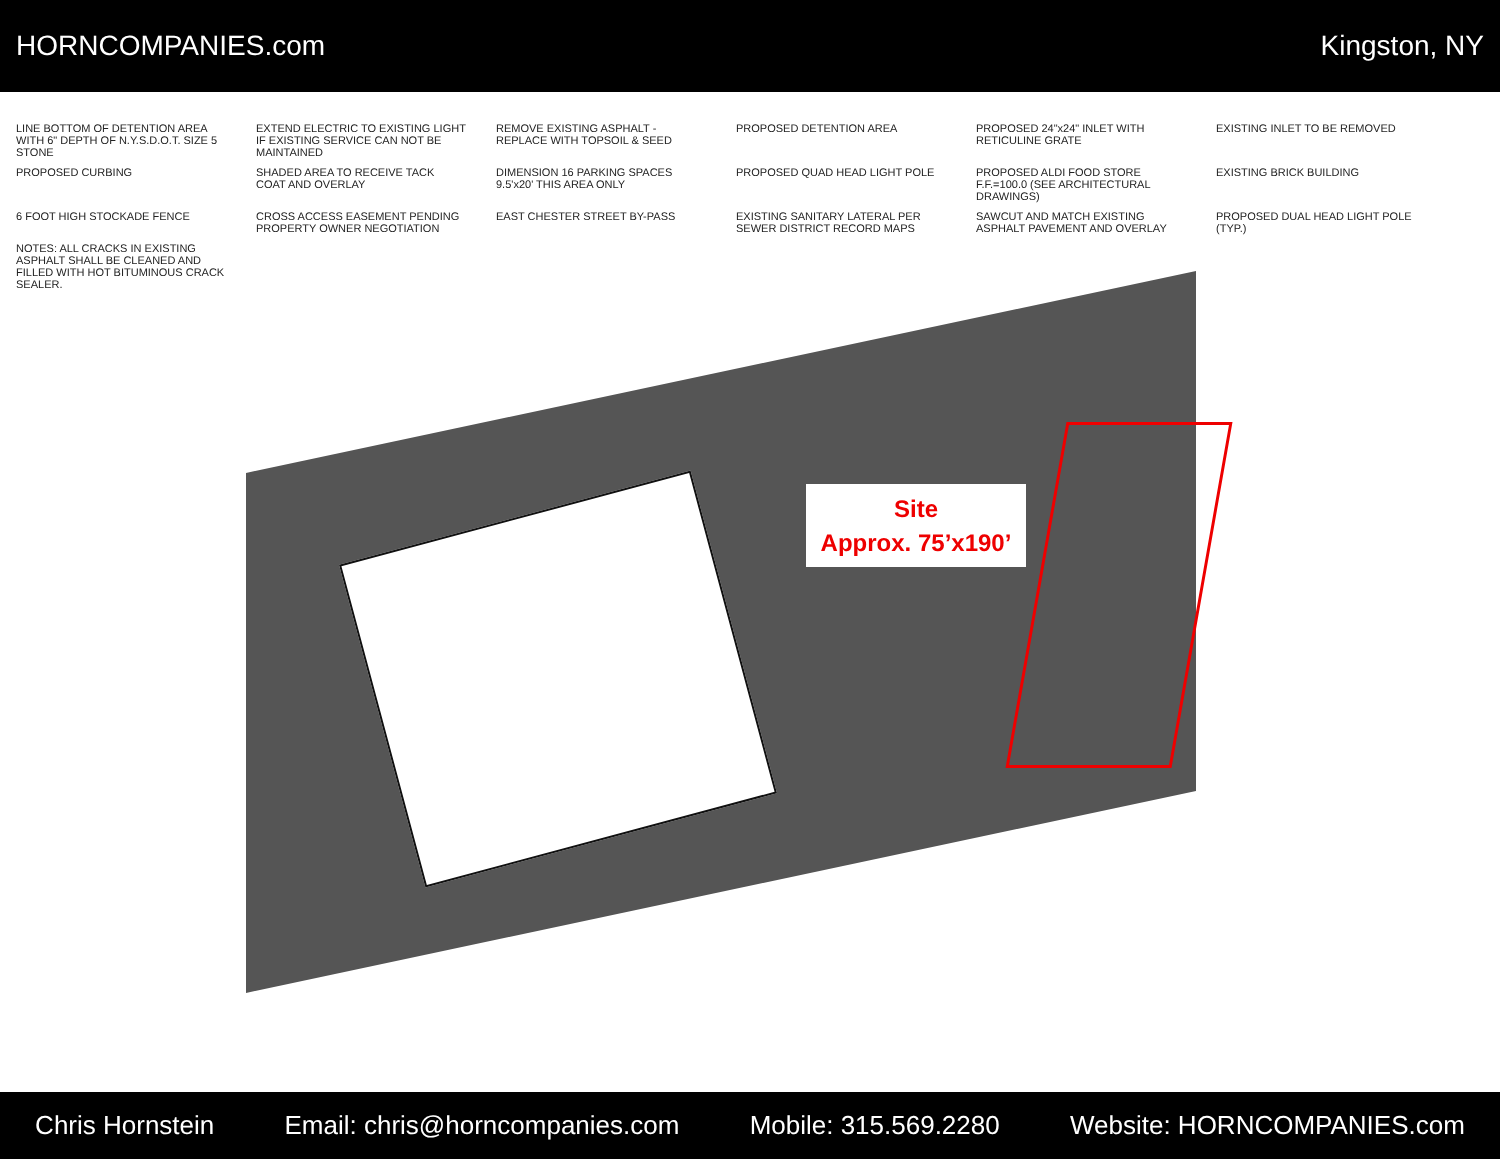HORNCOMPANIES.com Kingston, NY
LINE BOTTOM OF DETENTION AREA WITH 6" DEPTH OF N.Y.S.D.O.T. SIZE 5 STONE
EXTEND ELECTRIC TO EXISTING LIGHT IF EXISTING SERVICE CAN NOT BE MAINTAINED
REMOVE EXISTING ASPHALT - REPLACE WITH TOPSOIL & SEED
PROPOSED DETENTION AREA
PROPOSED 24"x24" INLET WITH RETICULINE GRATE
EXISTING INLET TO BE REMOVED
PROPOSED CURBING
SHADED AREA TO RECEIVE TACK COAT AND OVERLAY
DIMENSION 16 PARKING SPACES 9.5'x20' THIS AREA ONLY
PROPOSED QUAD HEAD LIGHT POLE
PROPOSED ALDI FOOD STORE F.F.=100.0 (SEE ARCHITECTURAL DRAWINGS)
EXISTING BRICK BUILDING
6 FOOT HIGH STOCKADE FENCE
CROSS ACCESS EASEMENT PENDING PROPERTY OWNER NEGOTIATION
EAST CHESTER STREET BY-PASS
EXISTING SANITARY LATERAL PER SEWER DISTRICT RECORD MAPS
SAWCUT AND MATCH EXISTING ASPHALT PAVEMENT AND OVERLAY
PROPOSED DUAL HEAD LIGHT POLE (TYP.)
NOTES: ALL CRACKS IN EXISTING ASPHALT SHALL BE CLEANED AND FILLED WITH HOT BITUMINOUS CRACK SEALER.
Site
Approx. 75’x190’
Chris Hornstein Email: chris@horncompanies.com Mobile: 315.569.2280 Website: HORNCOMPANIES.com